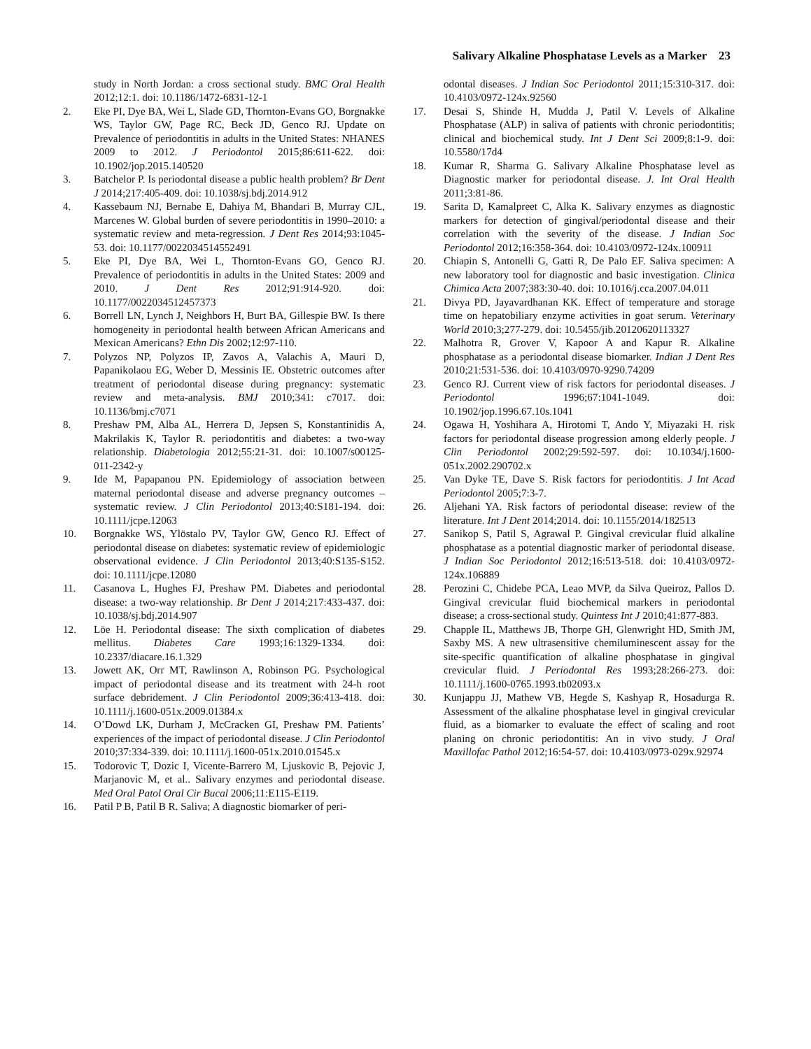Salivary Alkaline Phosphatase Levels as a Marker 23
study in North Jordan: a cross sectional study. BMC Oral Health 2012;12:1. doi: 10.1186/1472-6831-12-1
2. Eke PI, Dye BA, Wei L, Slade GD, Thornton-Evans GO, Borgnakke WS, Taylor GW, Page RC, Beck JD, Genco RJ. Update on Prevalence of periodontitis in adults in the United States: NHANES 2009 to 2012. J Periodontol 2015;86:611-622. doi: 10.1902/jop.2015.140520
3. Batchelor P. Is periodontal disease a public health problem? Br Dent J 2014;217:405-409. doi: 10.1038/sj.bdj.2014.912
4. Kassebaum NJ, Bernabe E, Dahiya M, Bhandari B, Murray CJL, Marcenes W. Global burden of severe periodontitis in 1990–2010: a systematic review and meta-regression. J Dent Res 2014;93:1045-53. doi: 10.1177/0022034514552491
5. Eke PI, Dye BA, Wei L, Thornton-Evans GO, Genco RJ. Prevalence of periodontitis in adults in the United States: 2009 and 2010. J Dent Res 2012;91:914-920. doi: 10.1177/0022034512457373
6. Borrell LN, Lynch J, Neighbors H, Burt BA, Gillespie BW. Is there homogeneity in periodontal health between African Americans and Mexican Americans? Ethn Dis 2002;12:97-110.
7. Polyzos NP, Polyzos IP, Zavos A, Valachis A, Mauri D, Papanikolaou EG, Weber D, Messinis IE. Obstetric outcomes after treatment of periodontal disease during pregnancy: systematic review and meta-analysis. BMJ 2010;341: c7017. doi: 10.1136/bmj.c7071
8. Preshaw PM, Alba AL, Herrera D, Jepsen S, Konstantinidis A, Makrilakis K, Taylor R. periodontitis and diabetes: a two-way relationship. Diabetologia 2012;55:21-31. doi: 10.1007/s00125-011-2342-y
9. Ide M, Papapanou PN. Epidemiology of association between maternal periodontal disease and adverse pregnancy outcomes – systematic review. J Clin Periodontol 2013;40:S181-194. doi: 10.1111/jcpe.12063
10. Borgnakke WS, Ylöstalo PV, Taylor GW, Genco RJ. Effect of periodontal disease on diabetes: systematic review of epidemiologic observational evidence. J Clin Periodontol 2013;40:S135-S152. doi: 10.1111/jcpe.12080
11. Casanova L, Hughes FJ, Preshaw PM. Diabetes and periodontal disease: a two-way relationship. Br Dent J 2014;217:433-437. doi: 10.1038/sj.bdj.2014.907
12. Löe H. Periodontal disease: The sixth complication of diabetes mellitus. Diabetes Care 1993;16:1329-1334. doi: 10.2337/diacare.16.1.329
13. Jowett AK, Orr MT, Rawlinson A, Robinson PG. Psychological impact of periodontal disease and its treatment with 24-h root surface debridement. J Clin Periodontol 2009;36:413-418. doi: 10.1111/j.1600-051x.2009.01384.x
14. O’Dowd LK, Durham J, McCracken GI, Preshaw PM. Patients’ experiences of the impact of periodontal disease. J Clin Periodontol 2010;37:334-339. doi: 10.1111/j.1600-051x.2010.01545.x
15. Todorovic T, Dozic I, Vicente-Barrero M, Ljuskovic B, Pejovic J, Marjanovic M, et al.. Salivary enzymes and periodontal disease. Med Oral Patol Oral Cir Bucal 2006;11:E115-E119.
16. Patil P B, Patil B R. Saliva; A diagnostic biomarker of peri-
odontal diseases. J Indian Soc Periodontol 2011;15:310-317. doi: 10.4103/0972-124x.92560
17. Desai S, Shinde H, Mudda J, Patil V. Levels of Alkaline Phosphatase (ALP) in saliva of patients with chronic periodontitis; clinical and biochemical study. Int J Dent Sci 2009;8:1-9. doi: 10.5580/17d4
18. Kumar R, Sharma G. Salivary Alkaline Phosphatase level as Diagnostic marker for periodontal disease. J. Int Oral Health 2011;3:81-86.
19. Sarita D, Kamalpreet C, Alka K. Salivary enzymes as diagnostic markers for detection of gingival/periodontal disease and their correlation with the severity of the disease. J Indian Soc Periodontol 2012;16:358-364. doi: 10.4103/0972-124x.100911
20. Chiapin S, Antonelli G, Gatti R, De Palo EF. Saliva specimen: A new laboratory tool for diagnostic and basic investigation. Clinica Chimica Acta 2007;383:30-40. doi: 10.1016/j.cca.2007.04.011
21. Divya PD, Jayavardhanan KK. Effect of temperature and storage time on hepatobiliary enzyme activities in goat serum. Veterinary World 2010;3;277-279. doi: 10.5455/jib.20120620113327
22. Malhotra R, Grover V, Kapoor A and Kapur R. Alkaline phosphatase as a periodontal disease biomarker. Indian J Dent Res 2010;21:531-536. doi: 10.4103/0970-9290.74209
23. Genco RJ. Current view of risk factors for periodontal diseases. J Periodontol 1996;67:1041-1049. doi: 10.1902/jop.1996.67.10s.1041
24. Ogawa H, Yoshihara A, Hirotomi T, Ando Y, Miyazaki H. risk factors for periodontal disease progression among elderly people. J Clin Periodontol 2002;29:592-597. doi: 10.1034/j.1600-051x.2002.290702.x
25. Van Dyke TE, Dave S. Risk factors for periodontitis. J Int Acad Periodontol 2005;7:3-7.
26. Aljehani YA. Risk factors of periodontal disease: review of the literature. Int J Dent 2014;2014. doi: 10.1155/2014/182513
27. Sanikop S, Patil S, Agrawal P. Gingival crevicular fluid alkaline phosphatase as a potential diagnostic marker of periodontal disease. J Indian Soc Periodontol 2012;16:513-518. doi: 10.4103/0972-124x.106889
28. Perozini C, Chidebe PCA, Leao MVP, da Silva Queiroz, Pallos D. Gingival crevicular fluid biochemical markers in periodontal disease; a cross-sectional study. Quintess Int J 2010;41:877-883.
29. Chapple IL, Matthews JB, Thorpe GH, Glenwright HD, Smith JM, Saxby MS. A new ultrasensitive chemiluminescent assay for the site-specific quantification of alkaline phosphatase in gingival crevicular fluid. J Periodontal Res 1993;28:266-273. doi: 10.1111/j.1600-0765.1993.tb02093.x
30. Kunjappu JJ, Mathew VB, Hegde S, Kashyap R, Hosadurga R. Assessment of the alkaline phosphatase level in gingival crevicular fluid, as a biomarker to evaluate the effect of scaling and root planing on chronic periodontitis: An in vivo study. J Oral Maxillofac Pathol 2012;16:54-57. doi: 10.4103/0973-029x.92974